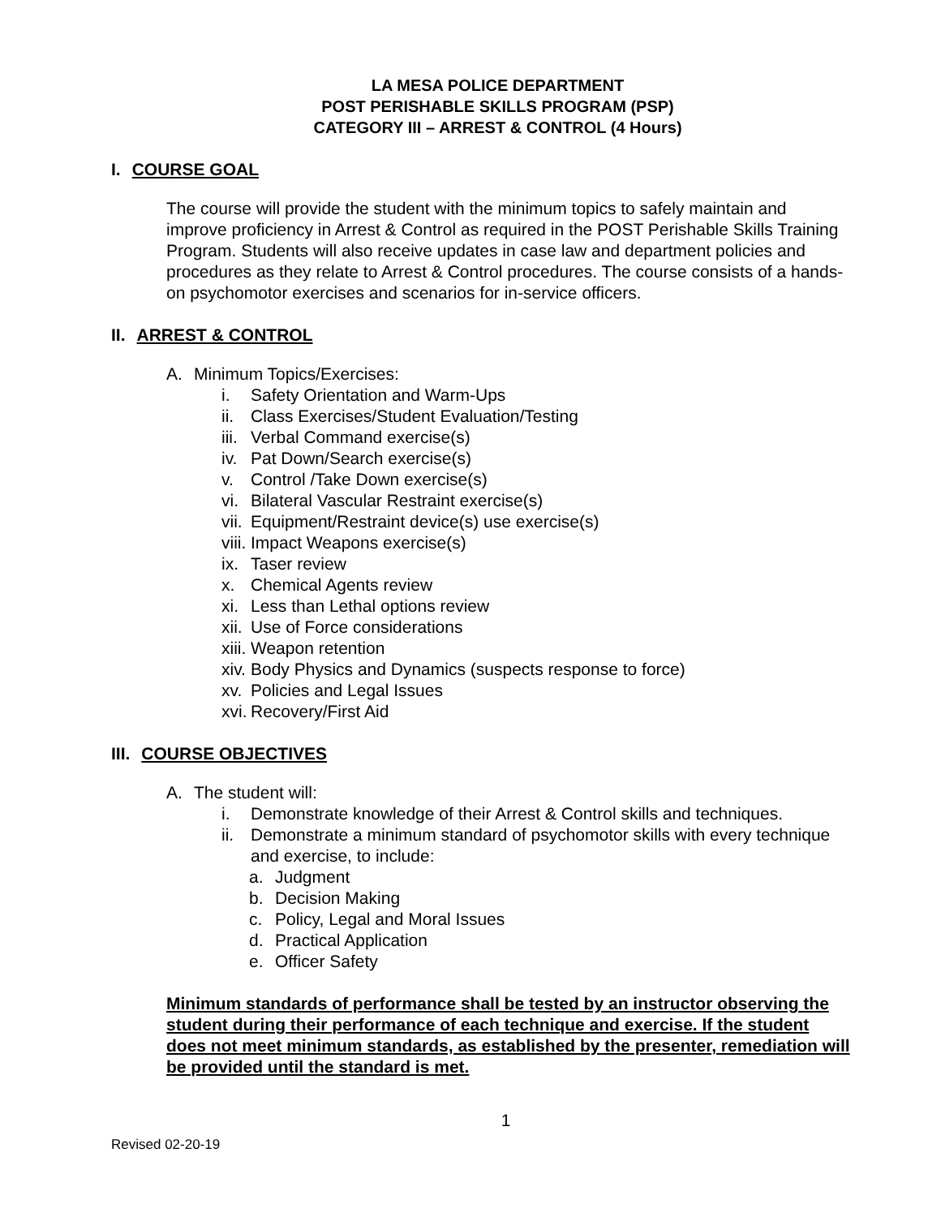LA MESA POLICE DEPARTMENT
POST PERISHABLE SKILLS PROGRAM (PSP)
CATEGORY III – ARREST & CONTROL (4 Hours)
I. COURSE GOAL
The course will provide the student with the minimum topics to safely maintain and improve proficiency in Arrest & Control as required in the POST Perishable Skills Training Program. Students will also receive updates in case law and department policies and procedures as they relate to Arrest & Control procedures. The course consists of a hands-on psychomotor exercises and scenarios for in-service officers.
II. ARREST & CONTROL
A. Minimum Topics/Exercises:
i. Safety Orientation and Warm-Ups
ii. Class Exercises/Student Evaluation/Testing
iii. Verbal Command exercise(s)
iv. Pat Down/Search exercise(s)
v. Control /Take Down exercise(s)
vi. Bilateral Vascular Restraint exercise(s)
vii. Equipment/Restraint device(s) use exercise(s)
viii. Impact Weapons exercise(s)
ix. Taser review
x. Chemical Agents review
xi. Less than Lethal options review
xii. Use of Force considerations
xiii. Weapon retention
xiv. Body Physics and Dynamics (suspects response to force)
xv. Policies and Legal Issues
xvi. Recovery/First Aid
III. COURSE OBJECTIVES
A. The student will:
i. Demonstrate knowledge of their Arrest & Control skills and techniques.
ii. Demonstrate a minimum standard of psychomotor skills with every technique and exercise, to include:
a. Judgment
b. Decision Making
c. Policy, Legal and Moral Issues
d. Practical Application
e. Officer Safety
Minimum standards of performance shall be tested by an instructor observing the student during their performance of each technique and exercise. If the student does not meet minimum standards, as established by the presenter, remediation will be provided until the standard is met.
1
Revised 02-20-19